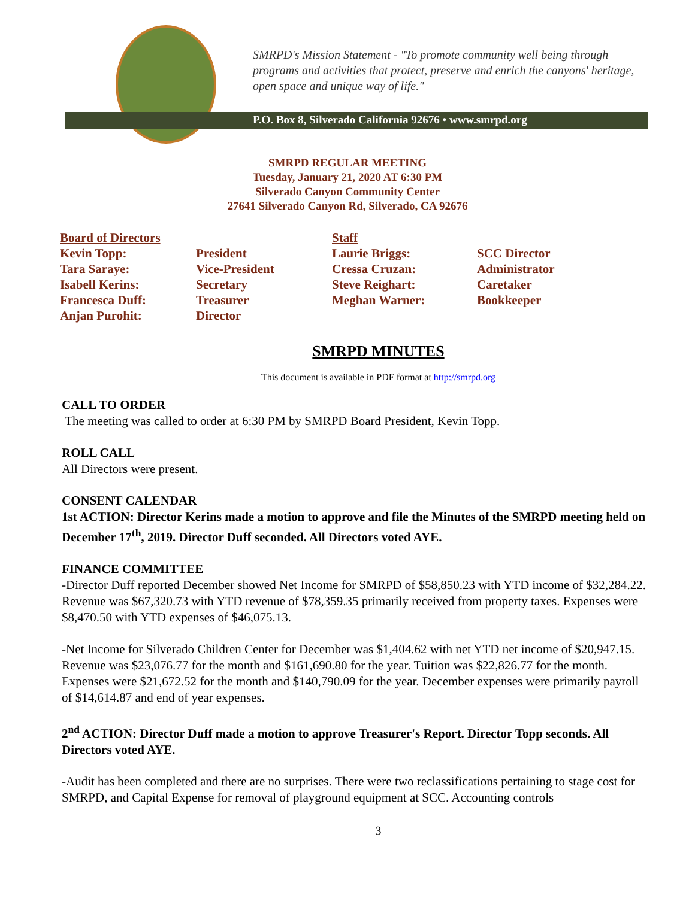SMRPD's Mission Statement - "To promote community well being through programs and activities that protect, preserve and enrich the canyons' heritage, open space and unique way of life."
P.O. Box 8, Silverado California 92676 • www.smrpd.org
SMRPD REGULAR MEETING
Tuesday, January 21, 2020 AT 6:30 PM
Silverado Canyon Community Center
27641 Silverado Canyon Rd, Silverado, CA 92676
| Board of Directors | | Staff | |
| --- | --- | --- | --- |
| Kevin Topp: | President | Laurie Briggs: | SCC Director |
| Tara Saraye: | Vice-President | Cressa Cruzan: | Administrator |
| Isabell Kerins: | Secretary | Steve Reighart: | Caretaker |
| Francesca Duff: | Treasurer | Meghan Warner: | Bookkeeper |
| Anjan Purohit: | Director | | |
SMRPD MINUTES
This document is available in PDF format at http://smrpd.org
CALL TO ORDER
The meeting was called to order at 6:30 PM by SMRPD Board President, Kevin Topp.
ROLL CALL
All Directors were present.
CONSENT CALENDAR
1st ACTION: Director Kerins made a motion to approve and file the Minutes of the SMRPD meeting held on December 17<sup>th</sup>, 2019. Director Duff seconded. All Directors voted AYE.
FINANCE COMMITTEE
-Director Duff reported December showed Net Income for SMRPD of $58,850.23 with YTD income of $32,284.22. Revenue was $67,320.73 with YTD revenue of $78,359.35 primarily received from property taxes. Expenses were $8,470.50 with YTD expenses of $46,075.13.
-Net Income for Silverado Children Center for December was $1,404.62 with net YTD net income of $20,947.15. Revenue was $23,076.77 for the month and $161,690.80 for the year. Tuition was $22,826.77 for the month. Expenses were $21,672.52 for the month and $140,790.09 for the year. December expenses were primarily payroll of $14,614.87 and end of year expenses.
2<sup>nd</sup> ACTION: Director Duff made a motion to approve Treasurer's Report. Director Topp seconds. All Directors voted AYE.
-Audit has been completed and there are no surprises. There were two reclassifications pertaining to stage cost for SMRPD, and Capital Expense for removal of playground equipment at SCC. Accounting controls
3